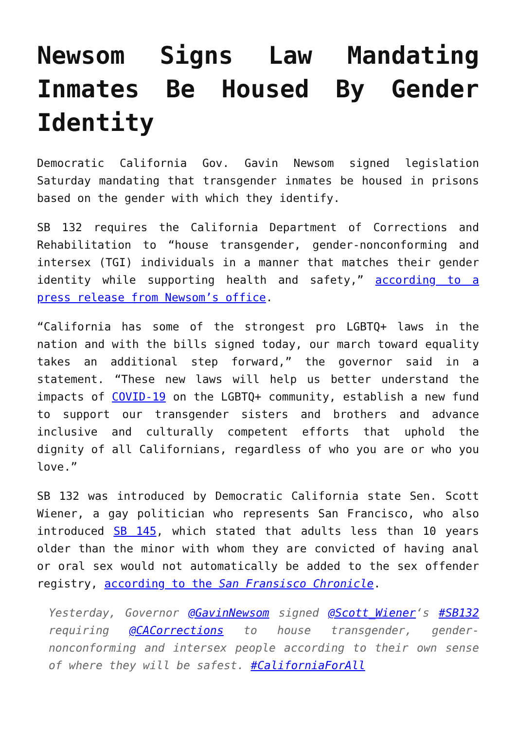Newsom Signs Law Mandating Inmates Be Housed By Gender Identity
Democratic California Gov. Gavin Newsom signed legislation Saturday mandating that transgender inmates be housed in prisons based on the gender with which they identify.
SB 132 requires the California Department of Corrections and Rehabilitation to “house transgender, gender-nonconforming and intersex (TGI) individuals in a manner that matches their gender identity while supporting health and safety,” according to a press release from Newsom’s office.
“California has some of the strongest pro LGBTQ+ laws in the nation and with the bills signed today, our march toward equality takes an additional step forward,” the governor said in a statement. “These new laws will help us better understand the impacts of COVID-19 on the LGBTQ+ community, establish a new fund to support our transgender sisters and brothers and advance inclusive and culturally competent efforts that uphold the dignity of all Californians, regardless of who you are or who you love.”
SB 132 was introduced by Democratic California state Sen. Scott Wiener, a gay politician who represents San Francisco, who also introduced SB 145, which stated that adults less than 10 years older than the minor with whom they are convicted of having anal or oral sex would not automatically be added to the sex offender registry, according to the San Fransisco Chronicle.
Yesterday, Governor @GavinNewsom signed @Scott_Wiener‘s #SB132 requiring @CACorrections to house transgender, gender-nonconforming and intersex people according to their own sense of where they will be safest. #CaliforniaForAll